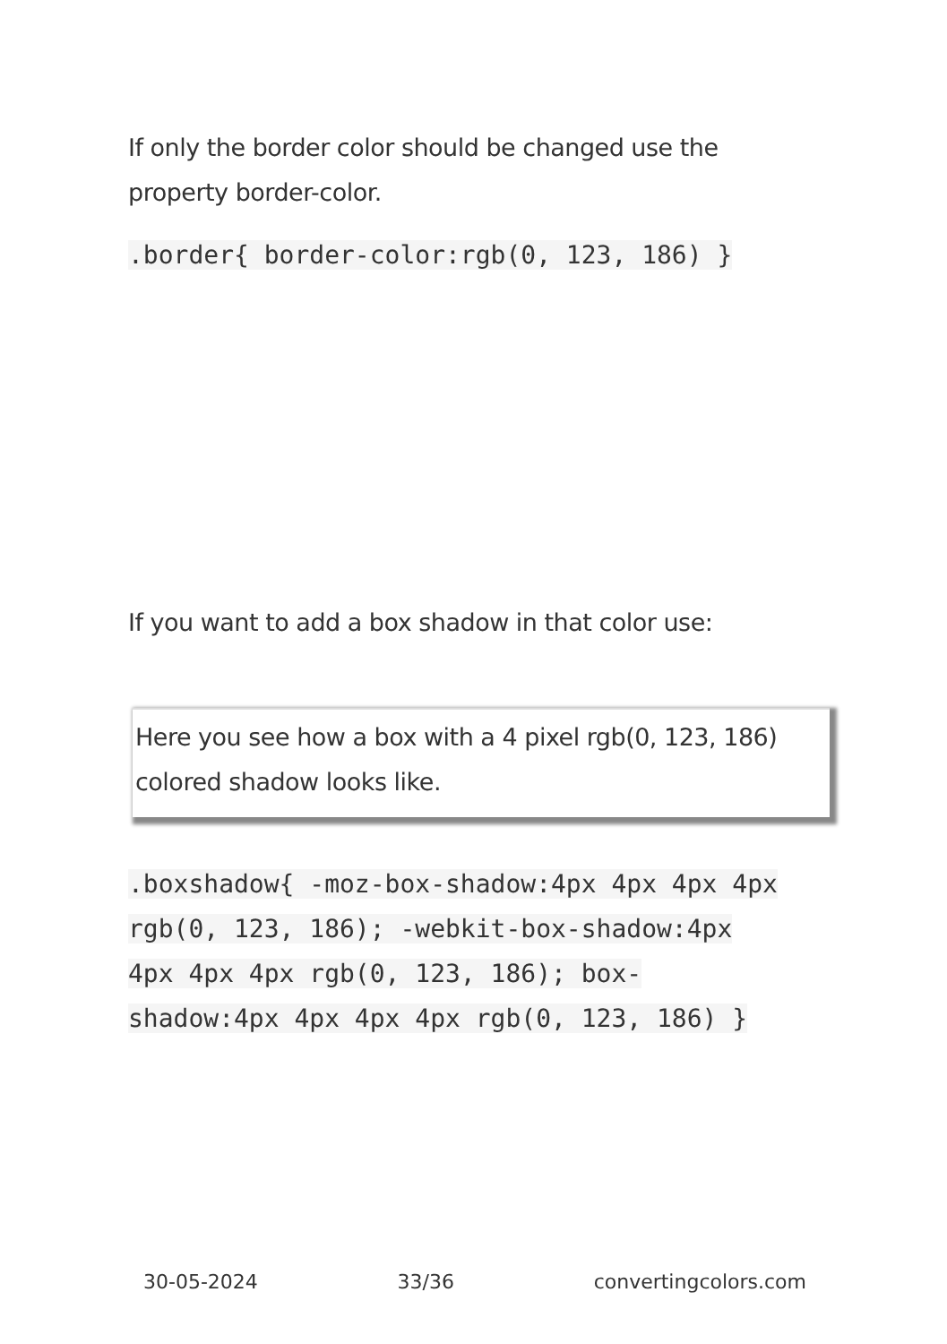If only the border color should be changed use the property border-color.
.border{ border-color:rgb(0, 123, 186) }
If you want to add a box shadow in that color use:
Here you see how a box with a 4 pixel rgb(0, 123, 186) colored shadow looks like.
.boxshadow{ -moz-box-shadow:4px 4px 4px 4px rgb(0, 123, 186); -webkit-box-shadow:4px 4px 4px 4px rgb(0, 123, 186); box-shadow:4px 4px 4px 4px rgb(0, 123, 186) }
30-05-2024 33/36 convertingcolors.com